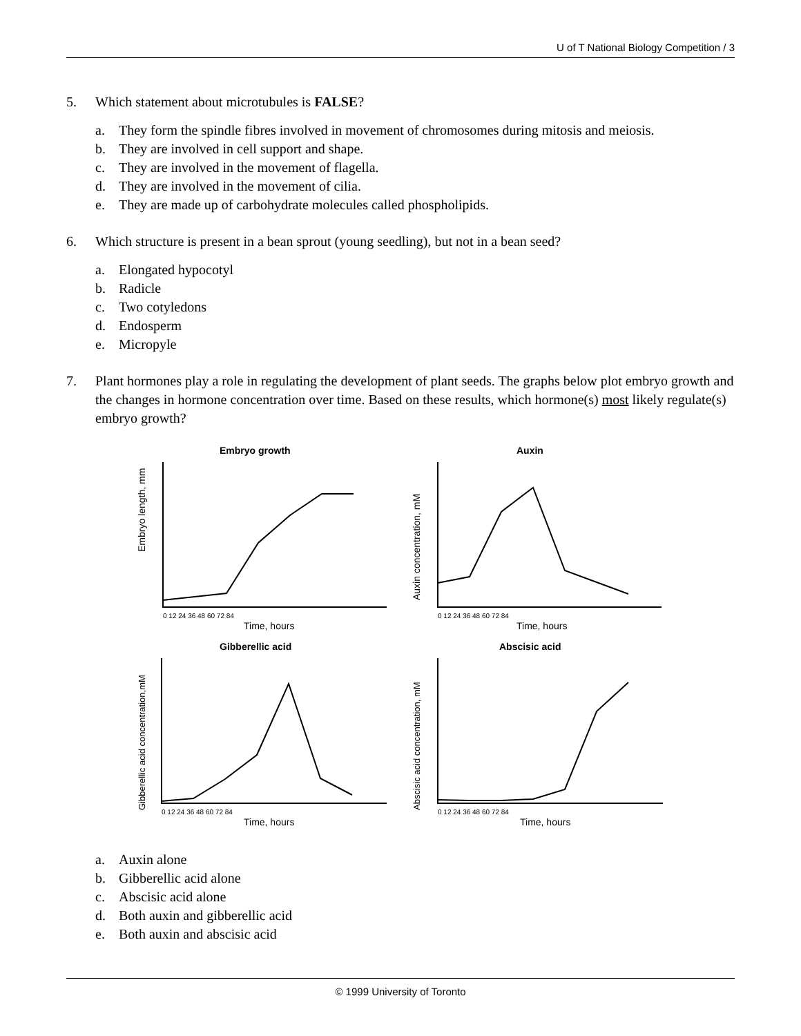U of T National Biology Competition / 3
5. Which statement about microtubules is FALSE?
a. They form the spindle fibres involved in movement of chromosomes during mitosis and meiosis.
b. They are involved in cell support and shape.
c. They are involved in the movement of flagella.
d. They are involved in the movement of cilia.
e. They are made up of carbohydrate molecules called phospholipids.
6. Which structure is present in a bean sprout (young seedling), but not in a bean seed?
a. Elongated hypocotyl
b. Radicle
c. Two cotyledons
d. Endosperm
e. Micropyle
7. Plant hormones play a role in regulating the development of plant seeds. The graphs below plot embryo growth and the changes in hormone concentration over time. Based on these results, which hormone(s) most likely regulate(s) embryo growth?
Embryo growth
Embryo length, mm
0 12 24 36 48 60 72 84
Time, hours
Auxin
Auxin concentration, mM
0 12 24 36 48 60 72 84
Time, hours
Gibberellic acid
Gibberellic acid concentration,mM
0 12 24 36 48 60 72 84
Time, hours
Abscisic acid
Abscisic acid concentration, mM
0 12 24 36 48 60 72 84
Time, hours
a. Auxin alone
b. Gibberellic acid alone
c. Abscisic acid alone
d. Both auxin and gibberellic acid
e. Both auxin and abscisic acid
© 1999 University of Toronto